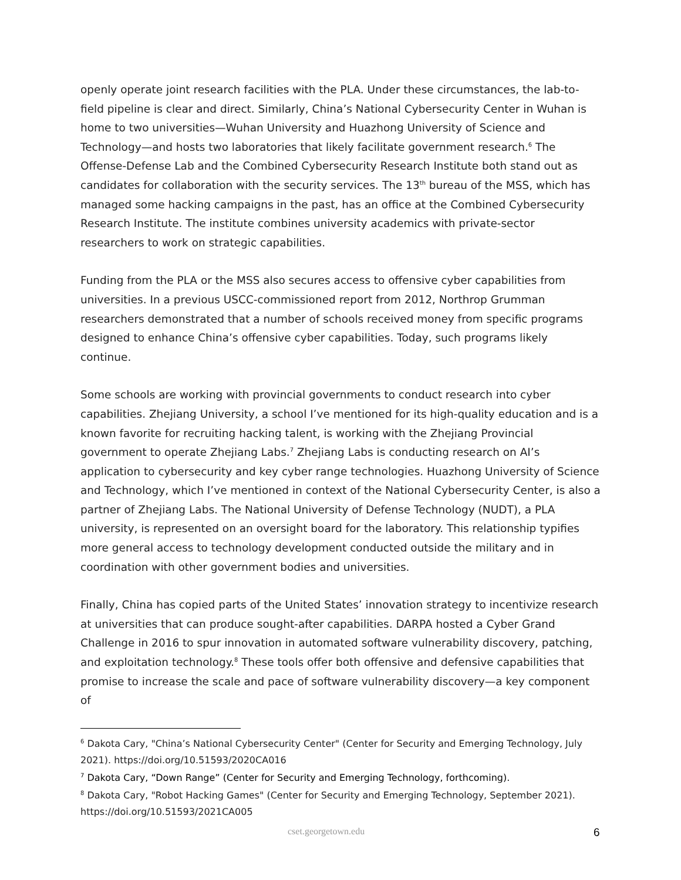openly operate joint research facilities with the PLA. Under these circumstances, the lab-to-field pipeline is clear and direct. Similarly, China’s National Cybersecurity Center in Wuhan is home to two universities—Wuhan University and Huazhong University of Science and Technology—and hosts two laboratories that likely facilitate government research.<sup>6</sup> The Offense-Defense Lab and the Combined Cybersecurity Research Institute both stand out as candidates for collaboration with the security services. The 13<sup>th</sup> bureau of the MSS, which has managed some hacking campaigns in the past, has an office at the Combined Cybersecurity Research Institute. The institute combines university academics with private-sector researchers to work on strategic capabilities.
Funding from the PLA or the MSS also secures access to offensive cyber capabilities from universities. In a previous USCC-commissioned report from 2012, Northrop Grumman researchers demonstrated that a number of schools received money from specific programs designed to enhance China’s offensive cyber capabilities. Today, such programs likely continue.
Some schools are working with provincial governments to conduct research into cyber capabilities. Zhejiang University, a school I’ve mentioned for its high-quality education and is a known favorite for recruiting hacking talent, is working with the Zhejiang Provincial government to operate Zhejiang Labs.<sup>7</sup> Zhejiang Labs is conducting research on AI’s application to cybersecurity and key cyber range technologies. Huazhong University of Science and Technology, which I’ve mentioned in context of the National Cybersecurity Center, is also a partner of Zhejiang Labs. The National University of Defense Technology (NUDT), a PLA university, is represented on an oversight board for the laboratory. This relationship typifies more general access to technology development conducted outside the military and in coordination with other government bodies and universities.
Finally, China has copied parts of the United States’ innovation strategy to incentivize research at universities that can produce sought-after capabilities. DARPA hosted a Cyber Grand Challenge in 2016 to spur innovation in automated software vulnerability discovery, patching, and exploitation technology.<sup>8</sup> These tools offer both offensive and defensive capabilities that promise to increase the scale and pace of software vulnerability discovery—a key component of
<sup>6</sup> Dakota Cary, "China’s National Cybersecurity Center" (Center for Security and Emerging Technology, July 2021). https://doi.org/10.51593/2020CA016
<sup>7</sup> Dakota Cary, “Down Range” (Center for Security and Emerging Technology, forthcoming).
<sup>8</sup> Dakota Cary, "Robot Hacking Games" (Center for Security and Emerging Technology, September 2021). https://doi.org/10.51593/2021CA005
cset.georgetown.edu 6